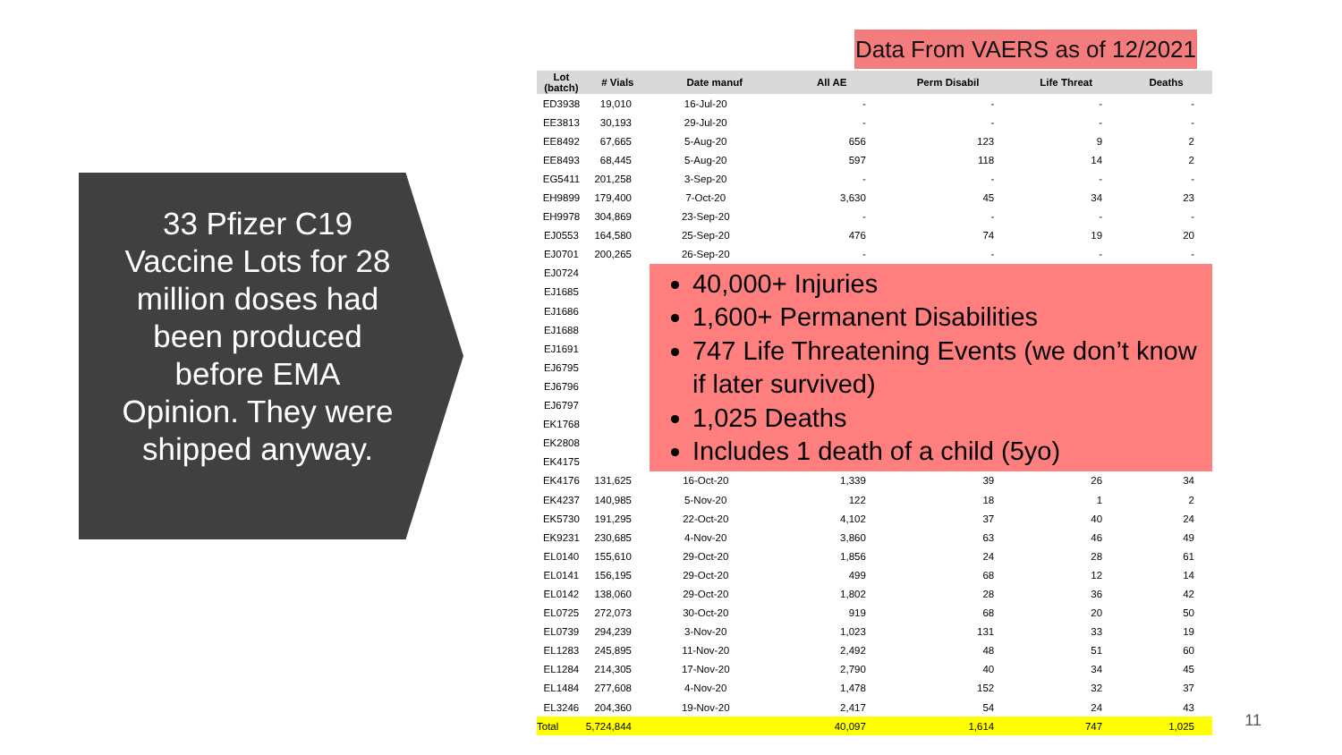33 Pfizer C19 Vaccine Lots for 28 million doses had been produced before EMA Opinion. They were shipped anyway.
Data From VAERS as of 12/2021
| Lot (batch) | # Vials | Date manuf | All AE | Perm Disabil | Life Threat | Deaths |
| --- | --- | --- | --- | --- | --- | --- |
| ED3938 | 19,010 | 16-Jul-20 | - | - | - | - |
| EE3813 | 30,193 | 29-Jul-20 | - | - | - | - |
| EE8492 | 67,665 | 5-Aug-20 | 656 | 123 | 9 | 2 |
| EE8493 | 68,445 | 5-Aug-20 | 597 | 118 | 14 | 2 |
| EG5411 | 201,258 | 3-Sep-20 | - | - | - | - |
| EH9899 | 179,400 | 7-Oct-20 | 3,630 | 45 | 34 | 23 |
| EH9978 | 304,869 | 23-Sep-20 | - | - | - | - |
| EJ0553 | 164,580 | 25-Sep-20 | 476 | 74 | 19 | 20 |
| EJ0701 | 200,265 | 26-Sep-20 | - | - | - | - |
| EJ0724 | | 40,000+ Injuries 1,600+ Permanent Disabilities 747 Life Threatening Events (we don’t know if later survived) 1,025 Deaths Includes 1 death of a child (5yo) | | | | |
| EJ1685 | | | | | | |
| EJ1686 | | | | | | |
| EJ1688 | | | | | | |
| EJ1691 | | | | | | |
| EJ6795 | | | | | | |
| EJ6796 | | | | | | |
| EJ6797 | | | | | | |
| EK1768 | | | | | | |
| EK2808 | | | | | | |
| EK4175 | | | | | | |
| EK4176 | 131,625 | 16-Oct-20 | 1,339 | 39 | 26 | 34 |
| EK4237 | 140,985 | 5-Nov-20 | 122 | 18 | 1 | 2 |
| EK5730 | 191,295 | 22-Oct-20 | 4,102 | 37 | 40 | 24 |
| EK9231 | 230,685 | 4-Nov-20 | 3,860 | 63 | 46 | 49 |
| EL0140 | 155,610 | 29-Oct-20 | 1,856 | 24 | 28 | 61 |
| EL0141 | 156,195 | 29-Oct-20 | 499 | 68 | 12 | 14 |
| EL0142 | 138,060 | 29-Oct-20 | 1,802 | 28 | 36 | 42 |
| EL0725 | 272,073 | 30-Oct-20 | 919 | 68 | 20 | 50 |
| EL0739 | 294,239 | 3-Nov-20 | 1,023 | 131 | 33 | 19 |
| EL1283 | 245,895 | 11-Nov-20 | 2,492 | 48 | 51 | 60 |
| EL1284 | 214,305 | 17-Nov-20 | 2,790 | 40 | 34 | 45 |
| EL1484 | 277,608 | 4-Nov-20 | 1,478 | 152 | 32 | 37 |
| EL3246 | 204,360 | 19-Nov-20 | 2,417 | 54 | 24 | 43 |
| Total | 5,724,844 | | 40,097 | 1,614 | 747 | 1,025 |
11